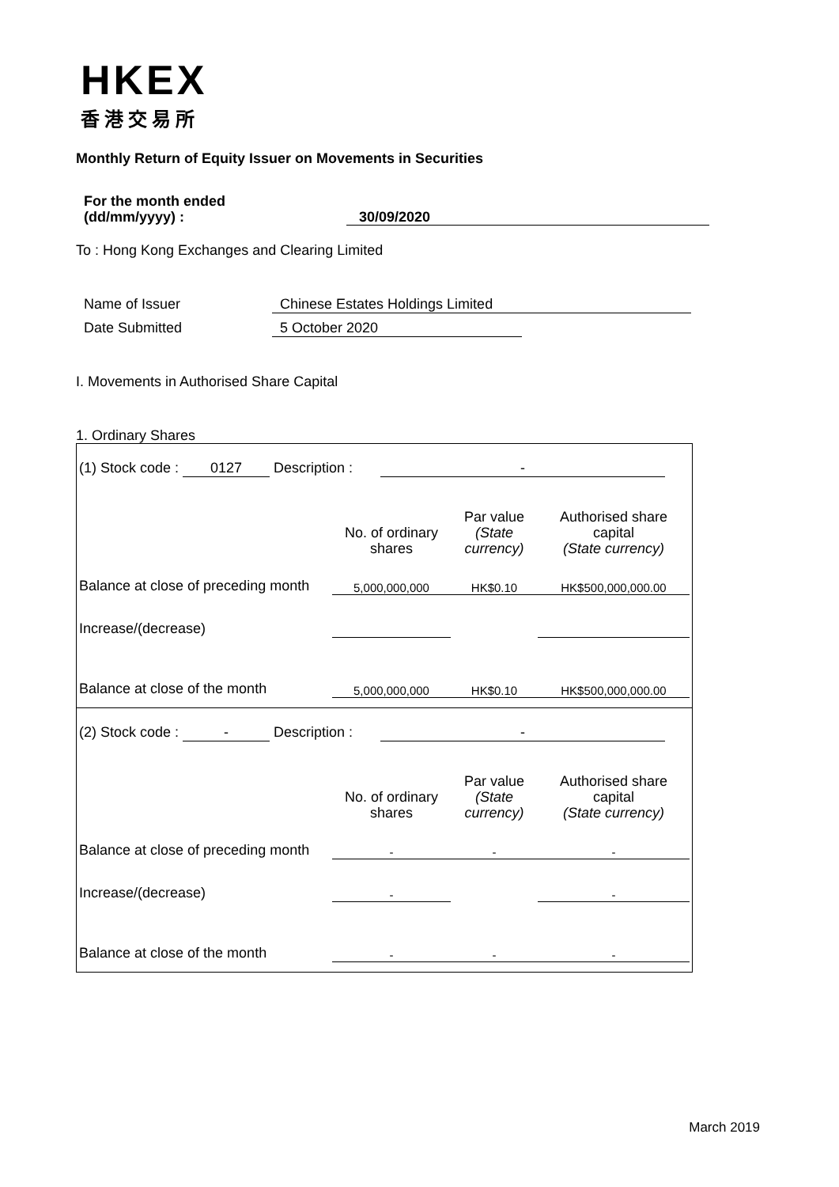HKEX
香港交易所
Monthly Return of Equity Issuer on Movements in Securities
For the month ended
(dd/mm/yyyy) :
30/09/2020
To : Hong Kong Exchanges and Clearing Limited
Name of Issuer Chinese Estates Holdings Limited
Date Submitted 5 October 2020
I. Movements in Authorised Share Capital
1. Ordinary Shares
| (1) Stock code : 0127 Description : - | | | |
| | No. of ordinary shares | Par value (State currency) | Authorised share capital (State currency) |
| Balance at close of preceding month | 5,000,000,000 | HK$0.10 | HK$500,000,000.00 |
| Increase/(decrease) | | | |
| Balance at close of the month | 5,000,000,000 | HK$0.10 | HK$500,000,000.00 |
| (2) Stock code : - Description : - | | | |
| | No. of ordinary shares | Par value (State currency) | Authorised share capital (State currency) |
| Balance at close of preceding month | - | - | - |
| Increase/(decrease) | - | | - |
| Balance at close of the month | - | - | - |
March 2019